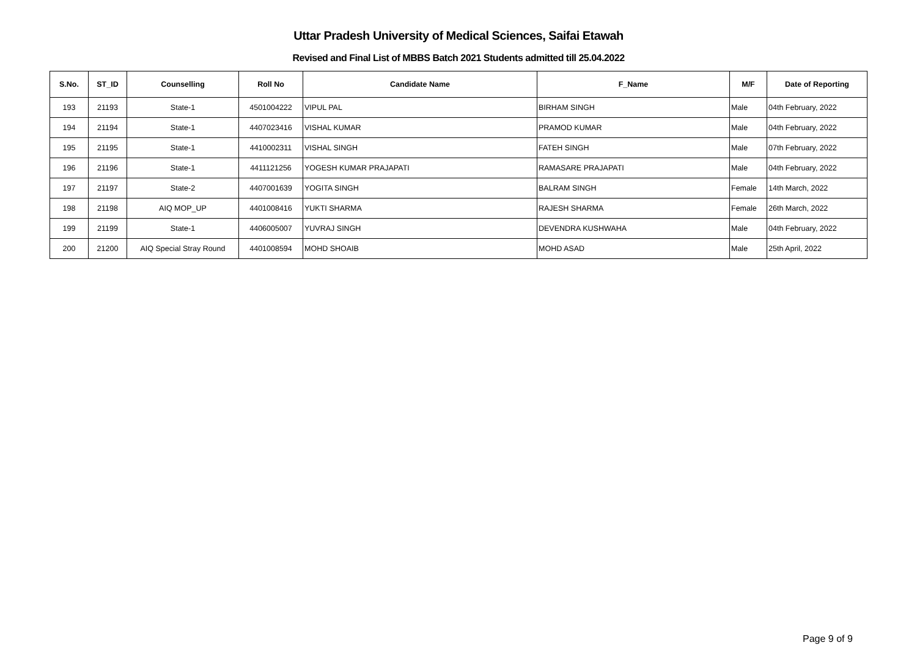Uttar Pradesh University of Medical Sciences, Saifai Etawah
Revised and Final List of MBBS Batch 2021 Students admitted till 25.04.2022
| S.No. | ST_ID | Counselling | Roll No | Candidate Name | F_Name | M/F | Date of Reporting |
| --- | --- | --- | --- | --- | --- | --- | --- |
| 193 | 21193 | State-1 | 4501004222 | VIPUL PAL | BIRHAM SINGH | Male | 04th February, 2022 |
| 194 | 21194 | State-1 | 4407023416 | VISHAL KUMAR | PRAMOD KUMAR | Male | 04th February, 2022 |
| 195 | 21195 | State-1 | 4410002311 | VISHAL SINGH | FATEH SINGH | Male | 07th February, 2022 |
| 196 | 21196 | State-1 | 4411121256 | YOGESH KUMAR PRAJAPATI | RAMASARE PRAJAPATI | Male | 04th February, 2022 |
| 197 | 21197 | State-2 | 4407001639 | YOGITA SINGH | BALRAM SINGH | Female | 14th March, 2022 |
| 198 | 21198 | AIQ MOP_UP | 4401008416 | YUKTI SHARMA | RAJESH SHARMA | Female | 26th March, 2022 |
| 199 | 21199 | State-1 | 4406005007 | YUVRAJ SINGH | DEVENDRA KUSHWAHA | Male | 04th February, 2022 |
| 200 | 21200 | AIQ Special Stray Round | 4401008594 | MOHD SHOAIB | MOHD ASAD | Male | 25th April, 2022 |
Page 9 of 9